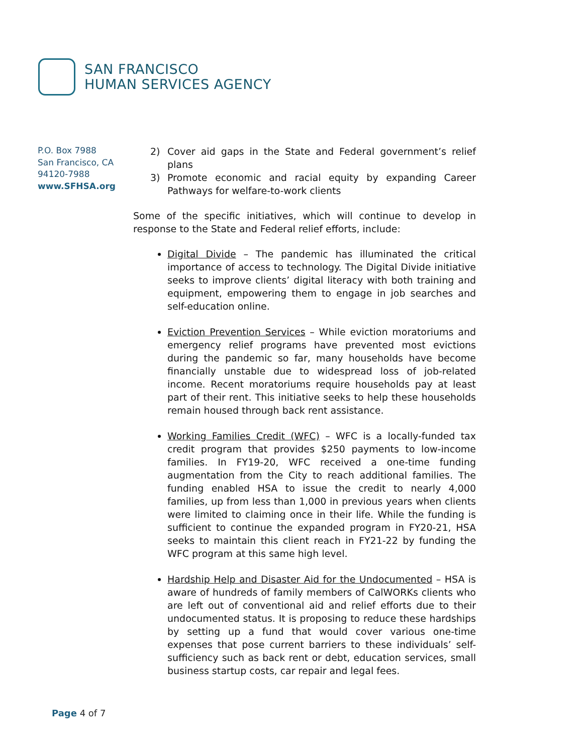SAN FRANCISCO
HUMAN SERVICES AGENCY
P.O. Box 7988
San Francisco, CA
94120-7988
www.SFHSA.org
2) Cover aid gaps in the State and Federal government’s relief plans
3) Promote economic and racial equity by expanding Career Pathways for welfare-to-work clients
Some of the specific initiatives, which will continue to develop in response to the State and Federal relief efforts, include:
Digital Divide – The pandemic has illuminated the critical importance of access to technology. The Digital Divide initiative seeks to improve clients’ digital literacy with both training and equipment, empowering them to engage in job searches and self-education online.
Eviction Prevention Services – While eviction moratoriums and emergency relief programs have prevented most evictions during the pandemic so far, many households have become financially unstable due to widespread loss of job-related income. Recent moratoriums require households pay at least part of their rent. This initiative seeks to help these households remain housed through back rent assistance.
Working Families Credit (WFC) – WFC is a locally-funded tax credit program that provides $250 payments to low-income families. In FY19-20, WFC received a one-time funding augmentation from the City to reach additional families. The funding enabled HSA to issue the credit to nearly 4,000 families, up from less than 1,000 in previous years when clients were limited to claiming once in their life. While the funding is sufficient to continue the expanded program in FY20-21, HSA seeks to maintain this client reach in FY21-22 by funding the WFC program at this same high level.
Hardship Help and Disaster Aid for the Undocumented – HSA is aware of hundreds of family members of CalWORKs clients who are left out of conventional aid and relief efforts due to their undocumented status. It is proposing to reduce these hardships by setting up a fund that would cover various one-time expenses that pose current barriers to these individuals’ self-sufficiency such as back rent or debt, education services, small business startup costs, car repair and legal fees.
Page 4 of 7